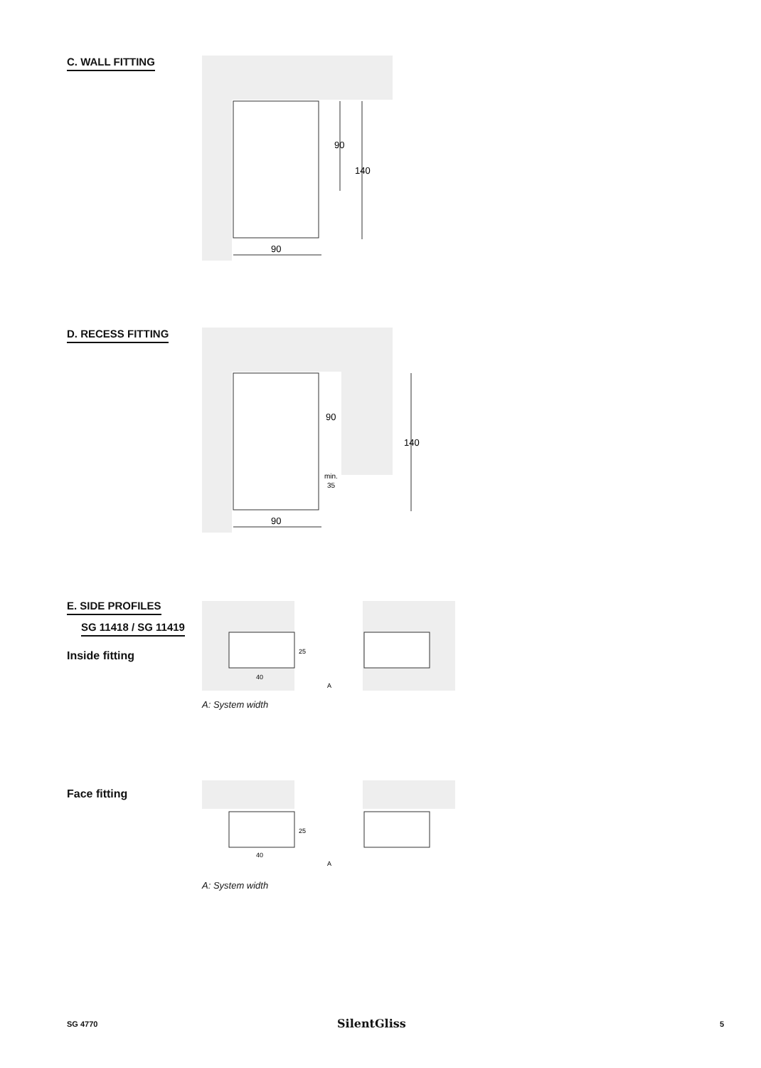C. WALL FITTING
90
140
90
D. RECESS FITTING
90
140
min.
35
90
E. SIDE PROFILES
SG 11418 / SG 11419
Inside fitting
25
40
A
A: System width
Face fitting
25
40
A
A: System width
SG 4770 SilentGliss 5